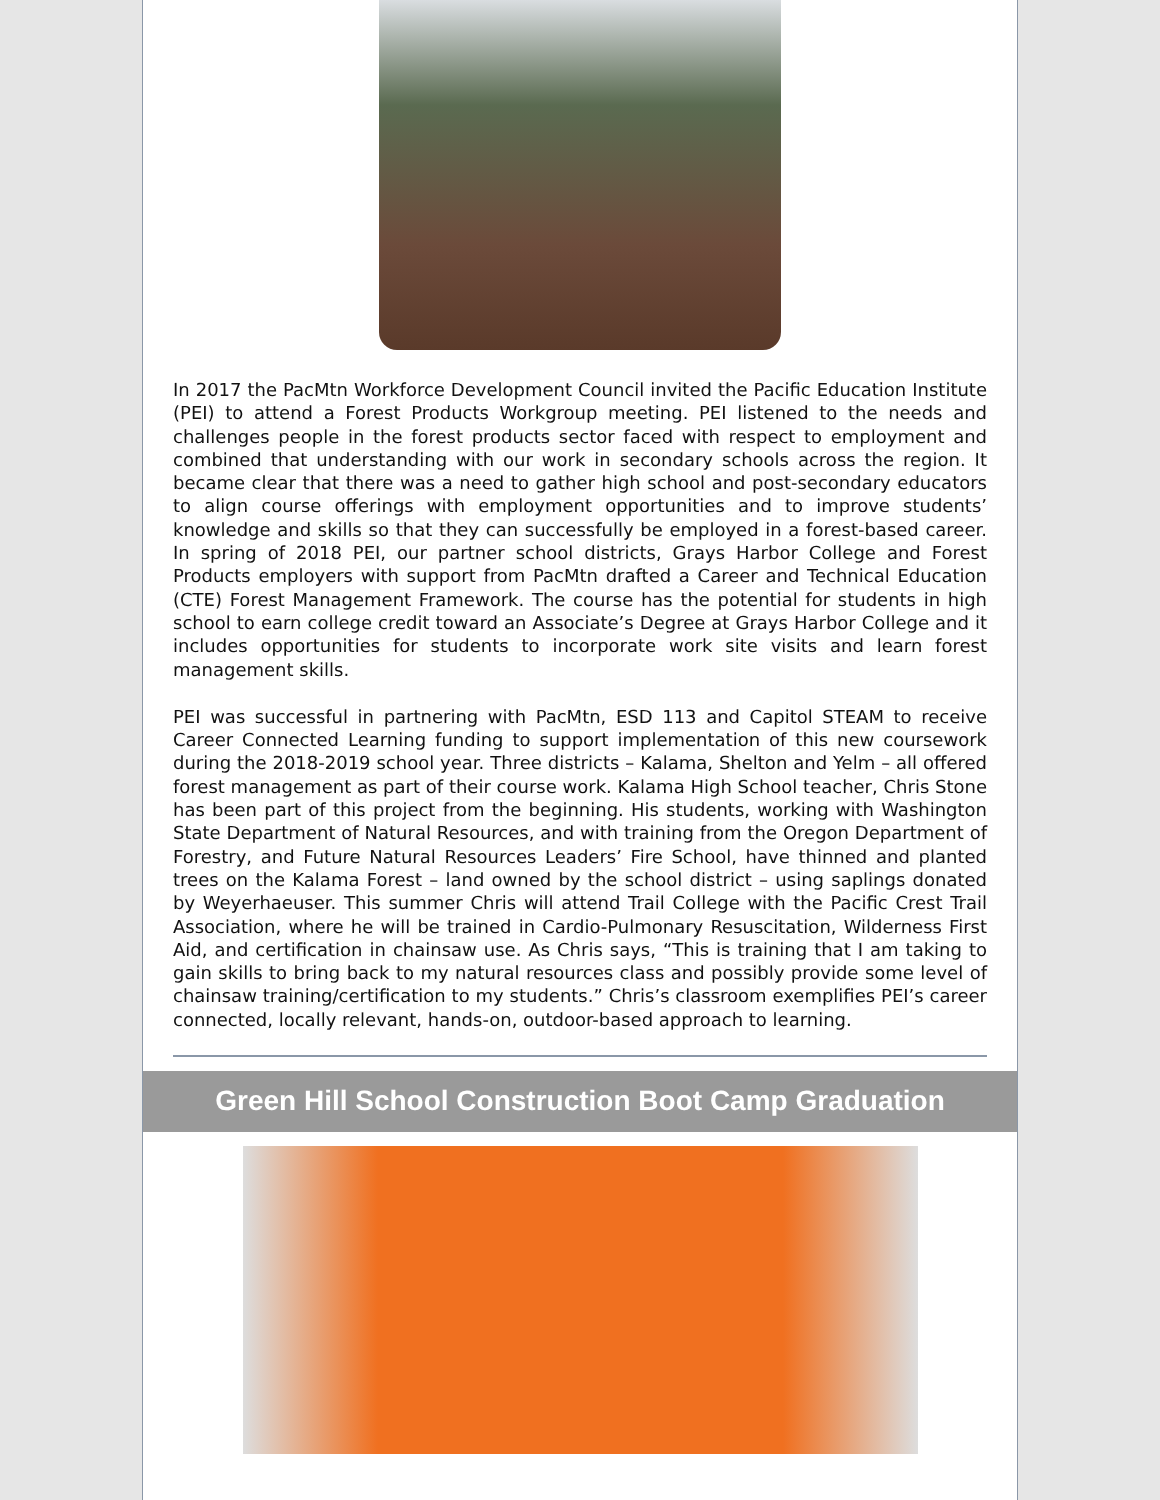In 2017 the PacMtn Workforce Development Council invited the Pacific Education Institute (PEI) to attend a Forest Products Workgroup meeting. PEI listened to the needs and challenges people in the forest products sector faced with respect to employment and combined that understanding with our work in secondary schools across the region. It became clear that there was a need to gather high school and post-secondary educators to align course offerings with employment opportunities and to improve students’ knowledge and skills so that they can successfully be employed in a forest-based career. In spring of 2018 PEI, our partner school districts, Grays Harbor College and Forest Products employers with support from PacMtn drafted a Career and Technical Education (CTE) Forest Management Framework. The course has the potential for students in high school to earn college credit toward an Associate’s Degree at Grays Harbor College and it includes opportunities for students to incorporate work site visits and learn forest management skills.
PEI was successful in partnering with PacMtn, ESD 113 and Capitol STEAM to receive Career Connected Learning funding to support implementation of this new coursework during the 2018-2019 school year. Three districts – Kalama, Shelton and Yelm – all offered forest management as part of their course work. Kalama High School teacher, Chris Stone has been part of this project from the beginning. His students, working with Washington State Department of Natural Resources, and with training from the Oregon Department of Forestry, and Future Natural Resources Leaders’ Fire School, have thinned and planted trees on the Kalama Forest – land owned by the school district – using saplings donated by Weyerhaeuser. This summer Chris will attend Trail College with the Pacific Crest Trail Association, where he will be trained in Cardio-Pulmonary Resuscitation, Wilderness First Aid, and certification in chainsaw use. As Chris says, “This is training that I am taking to gain skills to bring back to my natural resources class and possibly provide some level of chainsaw training/certification to my students.” Chris’s classroom exemplifies PEI’s career connected, locally relevant, hands-on, outdoor-based approach to learning.
Green Hill School Construction Boot Camp Graduation